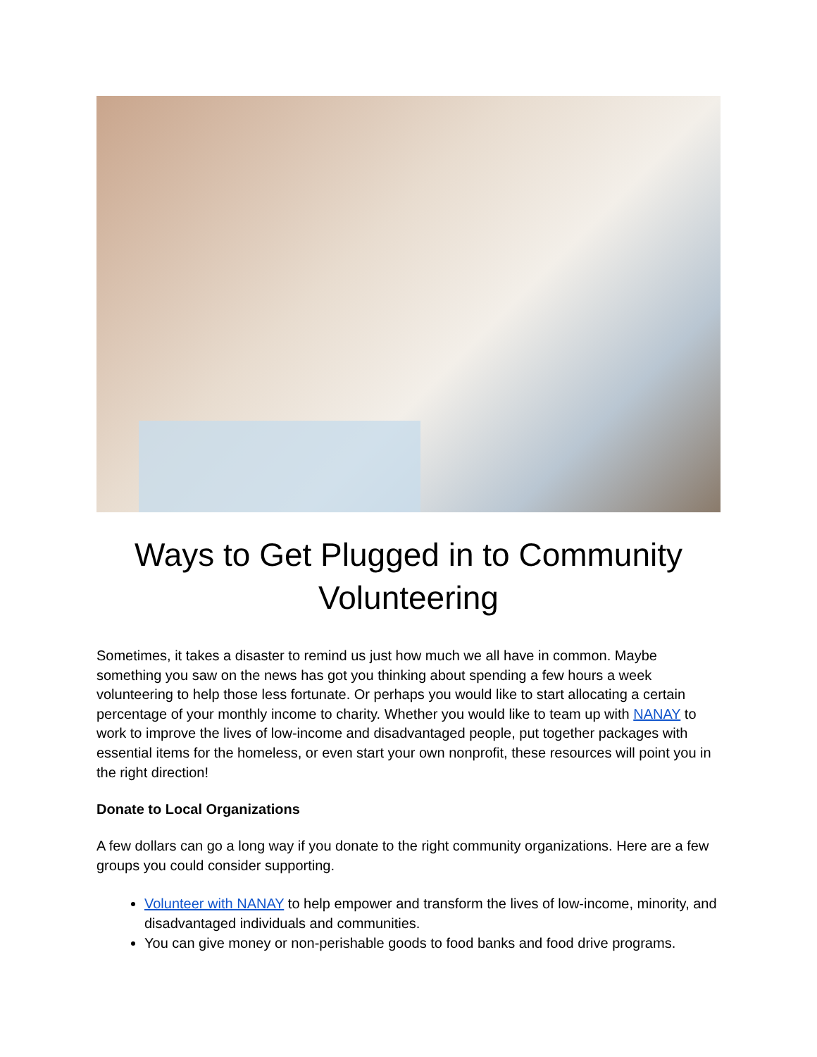Ways to Get Plugged in to Community Volunteering
Sometimes, it takes a disaster to remind us just how much we all have in common. Maybe something you saw on the news has got you thinking about spending a few hours a week volunteering to help those less fortunate. Or perhaps you would like to start allocating a certain percentage of your monthly income to charity. Whether you would like to team up with NANAY to work to improve the lives of low-income and disadvantaged people, put together packages with essential items for the homeless, or even start your own nonprofit, these resources will point you in the right direction!
Donate to Local Organizations
A few dollars can go a long way if you donate to the right community organizations. Here are a few groups you could consider supporting.
Volunteer with NANAY to help empower and transform the lives of low-income, minority, and disadvantaged individuals and communities.
You can give money or non-perishable goods to food banks and food drive programs.